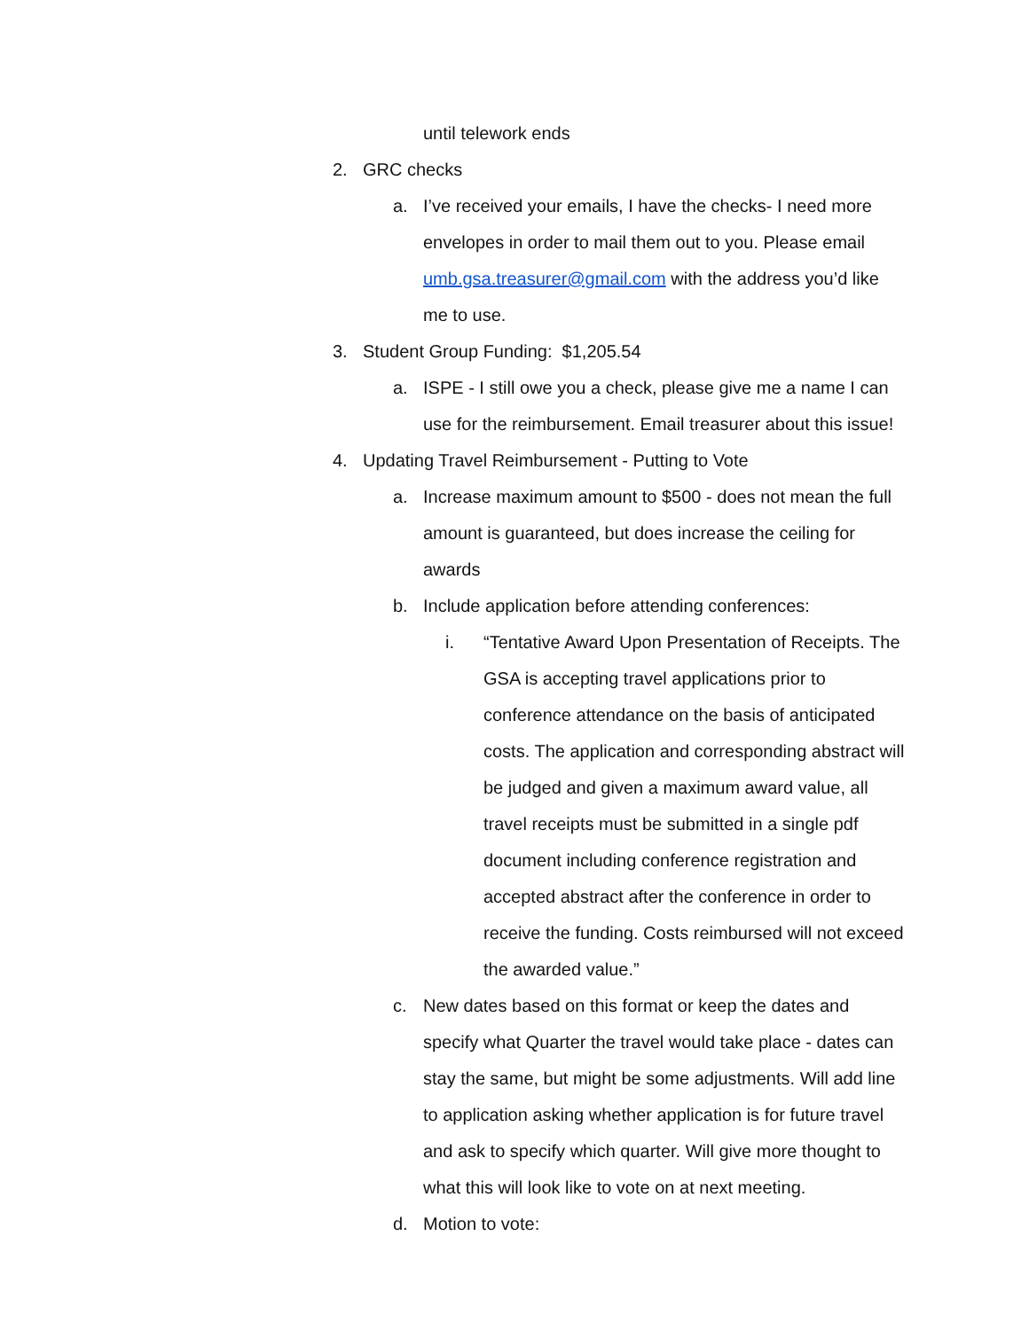until telework ends
2. GRC checks
a. I’ve received your emails, I have the checks- I need more envelopes in order to mail them out to you. Please email umb.gsa.treasurer@gmail.com with the address you’d like me to use.
3. Student Group Funding: $1,205.54
a. ISPE - I still owe you a check, please give me a name I can use for the reimbursement. Email treasurer about this issue!
4. Updating Travel Reimbursement - Putting to Vote
a. Increase maximum amount to $500 - does not mean the full amount is guaranteed, but does increase the ceiling for awards
b. Include application before attending conferences:
i. “Tentative Award Upon Presentation of Receipts. The GSA is accepting travel applications prior to conference attendance on the basis of anticipated costs. The application and corresponding abstract will be judged and given a maximum award value, all travel receipts must be submitted in a single pdf document including conference registration and accepted abstract after the conference in order to receive the funding. Costs reimbursed will not exceed the awarded value.”
c. New dates based on this format or keep the dates and specify what Quarter the travel would take place - dates can stay the same, but might be some adjustments. Will add line to application asking whether application is for future travel and ask to specify which quarter. Will give more thought to what this will look like to vote on at next meeting.
d. Motion to vote: